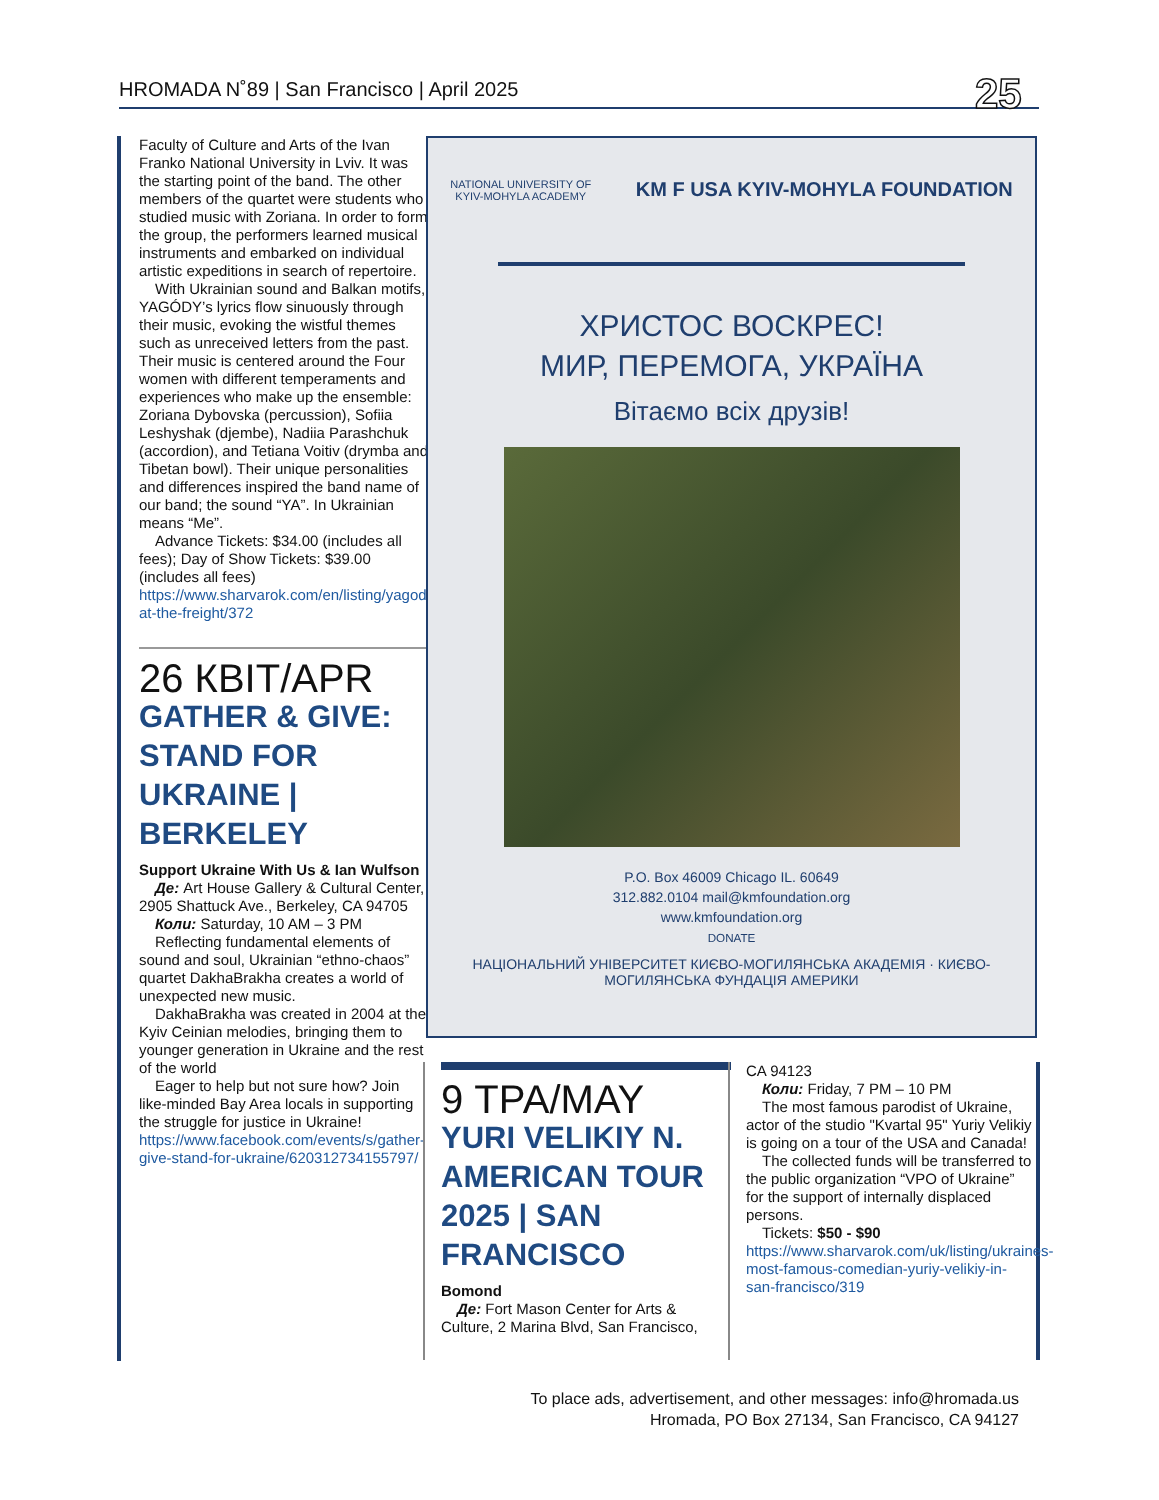HROMADA N˚89 | San Francisco | April 2025 25
Faculty of Culture and Arts of the Ivan Franko National University in Lviv. It was the starting point of the band. The other members of the quartet were students who studied music with Zoriana. In order to form the group, the performers learned musical instruments and embarked on individual artistic expeditions in search of repertoire.
With Ukrainian sound and Balkan motifs, YAGÓDY’s lyrics flow sinuously through their music, evoking the wistful themes such as unreceived letters from the past. Their music is centered around the Four women with different temperaments and experiences who make up the ensemble: Zoriana Dybovska (percussion), Sofiia Leshyshak (djembe), Nadiia Parashchuk (accordion), and Tetiana Voitiv (drymba and Tibetan bowl). Their unique personalities and differences inspired the band name of our band; the sound “YA”. In Ukrainian means “Me”.
Advance Tickets: $34.00 (includes all fees); Day of Show Tickets: $39.00 (includes all fees)
https://www.sharvarok.com/en/listing/yagody-at-the-freight/372
26 КВІТ/APR
GATHER & GIVE: STAND FOR UKRAINE | BERKELEY
Support Ukraine With Us & Ian Wulfson
Де: Art House Gallery & Cultural Center, 2905 Shattuck Ave., Berkeley, CA 94705
Коли: Saturday, 10 AM – 3 PM
Reflecting fundamental elements of sound and soul, Ukrainian “ethno-chaos” quartet DakhaBrakha creates a world of unexpected new music.
DakhaBrakha was created in 2004 at the Kyiv Ceinian melodies, bringing them to younger generation in Ukraine and the rest of the world
Eager to help but not sure how? Join like-minded Bay Area locals in supporting the struggle for justice in Ukraine!
https://www.facebook.com/events/s/gather-give-stand-for-ukraine/620312734155797/
NATIONAL UNIVERSITY OF
KYIV-MOHYLA ACADEMY
KM F USA KYIV-MOHYLA FOUNDATION
ХРИСТОС ВОСКРЕС!
МИР, ПЕРЕМОГА, УКРАЇНА
Вітаємо всіх друзів!
P.O. Box 46009 Chicago IL. 60649
312.882.0104 mail@kmfoundation.org
www.kmfoundation.org
DONATE
НАЦІОНАЛЬНИЙ УНІВЕРСИТЕТ КИЄВО-МОГИЛЯНСЬКА АКАДЕМІЯ · КИЄВО-МОГИЛЯНСЬКА ФУНДАЦІЯ АМЕРИКИ
9 ТРА/MAY
YURI VELIKIY N. AMERICAN TOUR 2025 | SAN FRANCISCO
Bomond
Де: Fort Mason Center for Arts & Culture, 2 Marina Blvd, San Francisco,
CA 94123
Коли: Friday, 7 PM – 10 PM
The most famous parodist of Ukraine, actor of the studio "Kvartal 95" Yuriy Velikiy is going on a tour of the USA and Canada!
The collected funds will be transferred to the public organization “VPO of Ukraine” for the support of internally displaced persons.
Tickets: $50 - $90
https://www.sharvarok.com/uk/listing/ukraines-most-famous-comedian-yuriy-velikiy-in-san-francisco/319
To place ads, advertisement, and other messages: info@hromada.us
Hromada, PO Box 27134, San Francisco, CA 94127